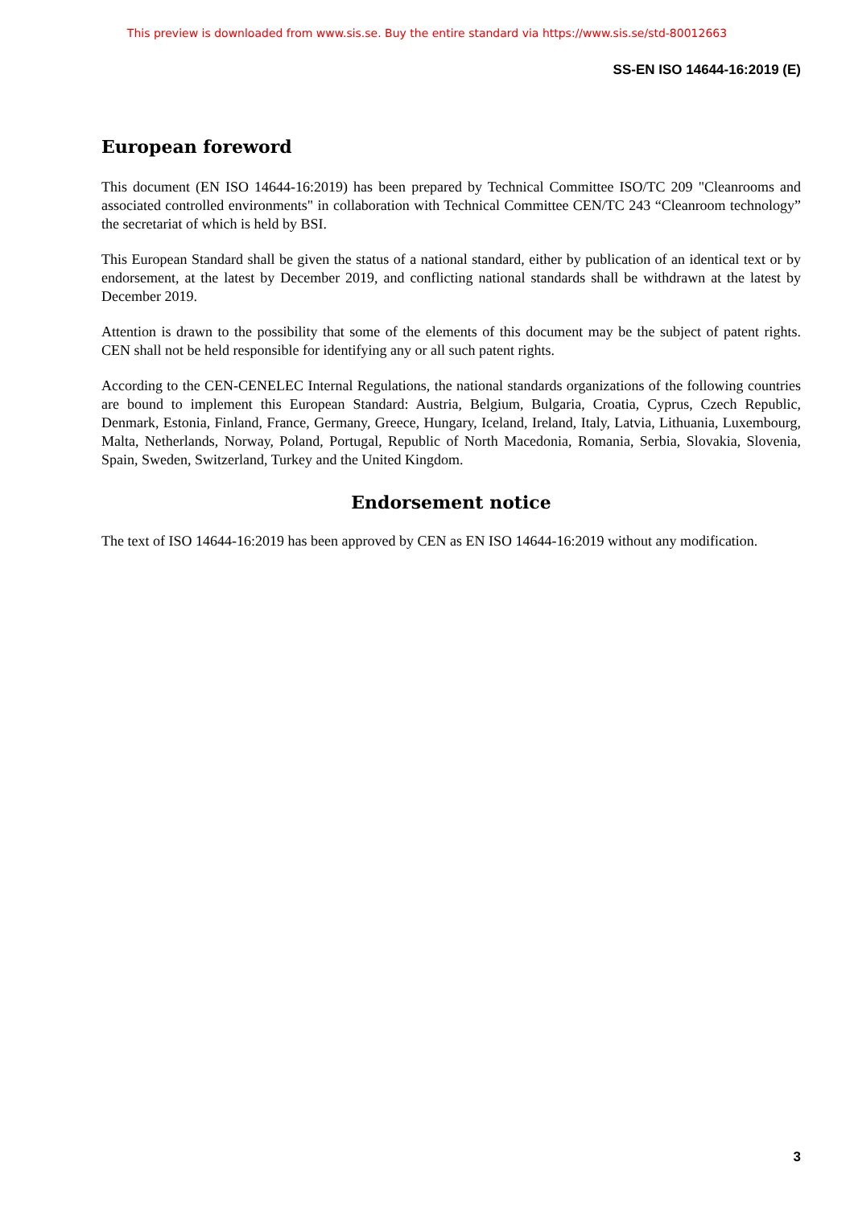This preview is downloaded from www.sis.se. Buy the entire standard via https://www.sis.se/std-80012663
SS-EN ISO 14644-16:2019 (E)
European foreword
This document (EN ISO 14644-16:2019) has been prepared by Technical Committee ISO/TC 209 "Cleanrooms and associated controlled environments" in collaboration with Technical Committee CEN/TC 243 “Cleanroom technology” the secretariat of which is held by BSI.
This European Standard shall be given the status of a national standard, either by publication of an identical text or by endorsement, at the latest by December 2019, and conflicting national standards shall be withdrawn at the latest by December 2019.
Attention is drawn to the possibility that some of the elements of this document may be the subject of patent rights. CEN shall not be held responsible for identifying any or all such patent rights.
According to the CEN-CENELEC Internal Regulations, the national standards organizations of the following countries are bound to implement this European Standard: Austria, Belgium, Bulgaria, Croatia, Cyprus, Czech Republic, Denmark, Estonia, Finland, France, Germany, Greece, Hungary, Iceland, Ireland, Italy, Latvia, Lithuania, Luxembourg, Malta, Netherlands, Norway, Poland, Portugal, Republic of North Macedonia, Romania, Serbia, Slovakia, Slovenia, Spain, Sweden, Switzerland, Turkey and the United Kingdom.
Endorsement notice
The text of ISO 14644-16:2019 has been approved by CEN as EN ISO 14644-16:2019 without any modification.
3